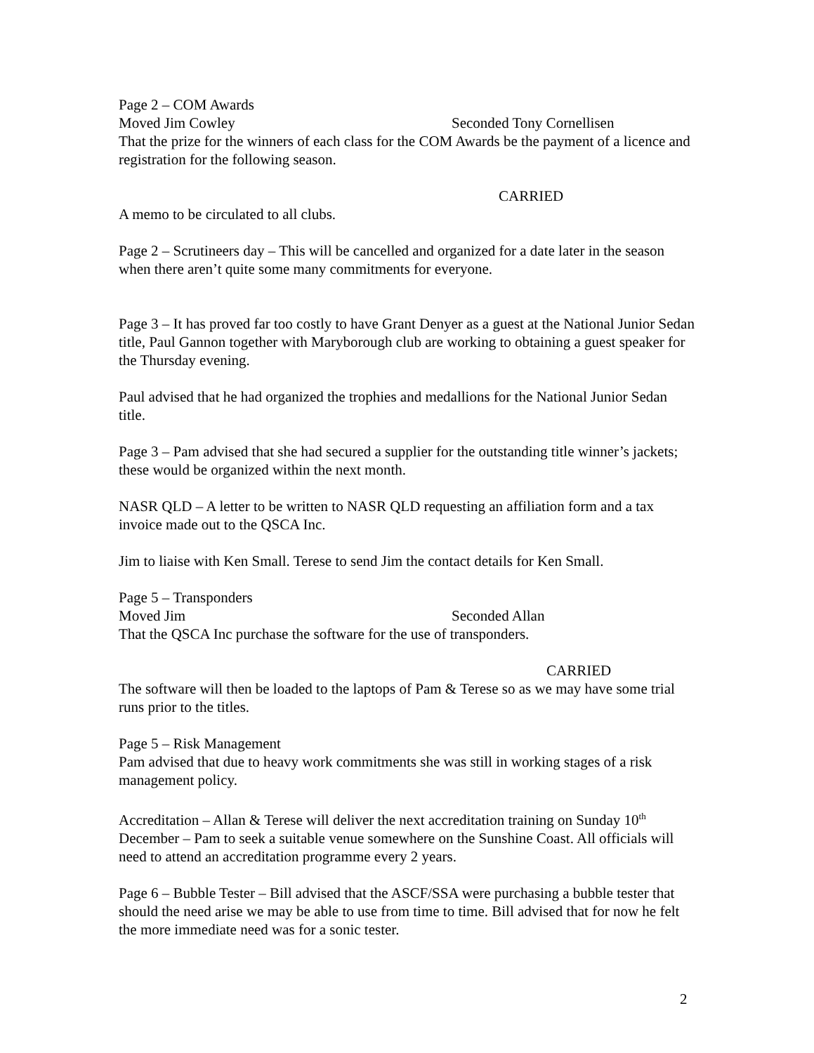Page 2 – COM Awards
Moved Jim Cowley Seconded Tony Cornellisen
That the prize for the winners of each class for the COM Awards be the payment of a licence and registration for the following season.
CARRIED
A memo to be circulated to all clubs.
Page 2 – Scrutineers day – This will be cancelled and organized for a date later in the season when there aren’t quite some many commitments for everyone.
Page 3 – It has proved far too costly to have Grant Denyer as a guest at the National Junior Sedan title, Paul Gannon together with Maryborough club are working to obtaining a guest speaker for the Thursday evening.
Paul advised that he had organized the trophies and medallions for the National Junior Sedan title.
Page 3 – Pam advised that she had secured a supplier for the outstanding title winner’s jackets; these would be organized within the next month.
NASR QLD – A letter to be written to NASR QLD requesting an affiliation form and a tax invoice made out to the QSCA Inc.
Jim to liaise with Ken Small. Terese to send Jim the contact details for Ken Small.
Page 5 – Transponders
Moved Jim Seconded Allan
That the QSCA Inc purchase the software for the use of transponders.
CARRIED
The software will then be loaded to the laptops of Pam & Terese so as we may have some trial runs prior to the titles.
Page 5 – Risk Management
Pam advised that due to heavy work commitments she was still in working stages of a risk management policy.
Accreditation – Allan & Terese will deliver the next accreditation training on Sunday 10<sup>th</sup> December – Pam to seek a suitable venue somewhere on the Sunshine Coast. All officials will need to attend an accreditation programme every 2 years.
Page 6 – Bubble Tester – Bill advised that the ASCF/SSA were purchasing a bubble tester that should the need arise we may be able to use from time to time. Bill advised that for now he felt the more immediate need was for a sonic tester.
2